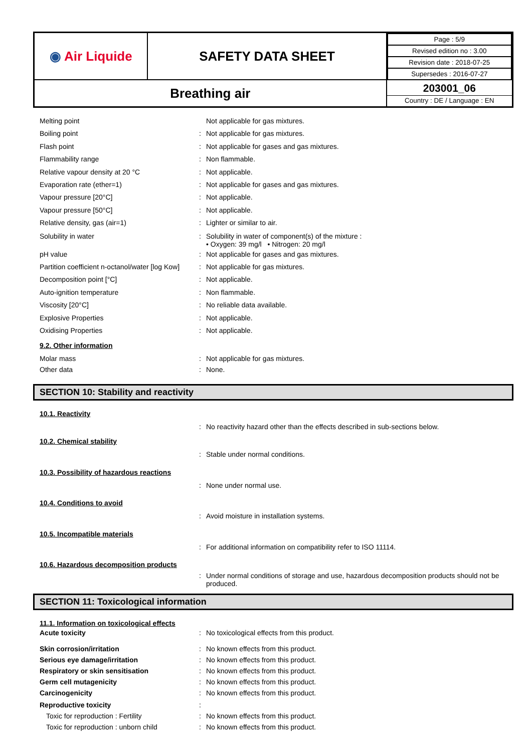| ◉ Air Liquide | SAFETY DATA SHEET | / Page : 5/9 / / Revised edition no : 3.00 / / Revision date : 2018-07-25 / / Supersedes : 2016-07-27 / |
| Breathing air | | 203001_06 Country : DE / Language : EN |
Melting point Not applicable for gas mixtures.
Boiling point : Not applicable for gas mixtures.
Flash point : Not applicable for gases and gas mixtures.
Flammability range : Non flammable.
Relative vapour density at 20 °C : Not applicable.
Evaporation rate (ether=1) : Not applicable for gases and gas mixtures.
Vapour pressure [20°C] : Not applicable.
Vapour pressure [50°C] : Not applicable.
Relative density, gas (air=1) : Lighter or similar to air.
Solubility in water : Solubility in water of component(s) of the mixture :
• Oxygen: 39 mg/l • Nitrogen: 20 mg/l
pH value : Not applicable for gases and gas mixtures.
Partition coefficient n-octanol/water [log Kow]
: Not applicable for gas mixtures.
Decomposition point [°C] : Not applicable.
Auto-ignition temperature : Non flammable.
Viscosity [20°C] : No reliable data available.
Explosive Properties : Not applicable.
Oxidising Properties : Not applicable.
9.2. Other information
Molar mass : Not applicable for gas mixtures.
Other data : None.
SECTION 10: Stability and reactivity
10.1. Reactivity
: No reactivity hazard other than the effects described in sub-sections below.
10.2. Chemical stability
: Stable under normal conditions.
10.3. Possibility of hazardous reactions
: None under normal use.
10.4. Conditions to avoid
: Avoid moisture in installation systems.
10.5. Incompatible materials
: For additional information on compatibility refer to ISO 11114.
10.6. Hazardous decomposition products
: Under normal conditions of storage and use, hazardous decomposition products should not be produced.
SECTION 11: Toxicological information
11.1. Information on toxicological effects
Acute toxicity : No toxicological effects from this product.
Skin corrosion/irritation : No known effects from this product.
Serious eye damage/irritation : No known effects from this product.
Respiratory or skin sensitisation : No known effects from this product.
Germ cell mutagenicity : No known effects from this product.
Carcinogenicity : No known effects from this product.
Reproductive toxicity :
Toxic for reproduction : Fertility : No known effects from this product.
Toxic for reproduction : unborn child
: No known effects from this product.